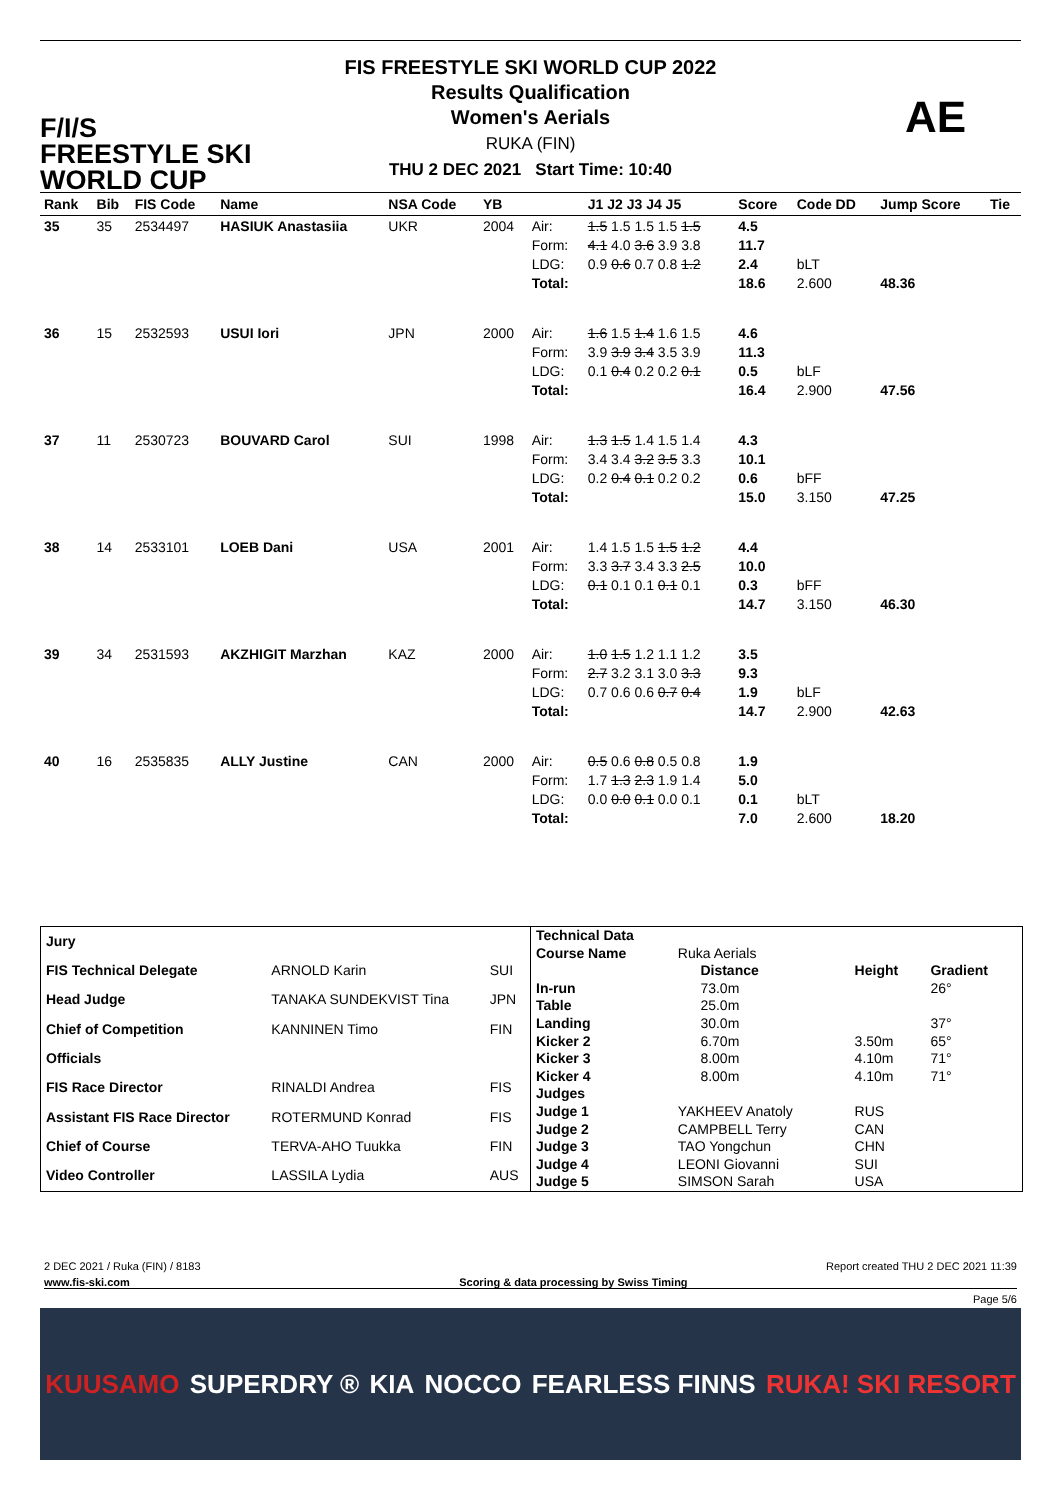F/I/S
FREESTYLE SKI
WORLD CUP
FIS FREESTYLE SKI WORLD CUP 2022
Results Qualification
Women's Aerials
RUKA (FIN)
THU 2 DEC 2021 Start Time: 10:40
AE
| Rank | Bib | FIS Code | Name | NSA Code | YB | | J1 J2 J3 J4 J5 | Score | Code DD | Jump Score | Tie |
| --- | --- | --- | --- | --- | --- | --- | --- | --- | --- | --- | --- |
| 35 | 35 | 2534497 | HASIUK Anastasiia | UKR | 2004 | Air: Form: LDG: Total: | 1.5 1.5 1.5 1.5 1.5 4.1 4.0 3.6 3.9 3.8 0.9 0.6 0.7 0.8 1.2 | 4.5 11.7 2.4 18.6 | bLT 2.600 | 48.36 | |
| 36 | 15 | 2532593 | USUI Iori | JPN | 2000 | Air: Form: LDG: Total: | 1.6 1.5 1.4 1.6 1.5 3.9 3.9 3.4 3.5 3.9 0.1 0.4 0.2 0.2 0.1 | 4.6 11.3 0.5 16.4 | bLF 2.900 | 47.56 | |
| 37 | 11 | 2530723 | BOUVARD Carol | SUI | 1998 | Air: Form: LDG: Total: | 1.3 1.5 1.4 1.5 1.4 3.4 3.4 3.2 3.5 3.3 0.2 0.4 0.1 0.2 0.2 | 4.3 10.1 0.6 15.0 | bFF 3.150 | 47.25 | |
| 38 | 14 | 2533101 | LOEB Dani | USA | 2001 | Air: Form: LDG: Total: | 1.4 1.5 1.5 1.5 1.2 3.3 3.7 3.4 3.3 2.5 0.1 0.1 0.1 0.1 0.1 | 4.4 10.0 0.3 14.7 | bFF 3.150 | 46.30 | |
| 39 | 34 | 2531593 | AKZHIGIT Marzhan | KAZ | 2000 | Air: Form: LDG: Total: | 1.0 1.5 1.2 1.1 1.2 2.7 3.2 3.1 3.0 3.3 0.7 0.6 0.6 0.7 0.4 | 3.5 9.3 1.9 14.7 | bLF 2.900 | 42.63 | |
| 40 | 16 | 2535835 | ALLY Justine | CAN | 2000 | Air: Form: LDG: Total: | 0.5 0.6 0.8 0.5 0.8 1.7 1.3 2.3 1.9 1.4 0.0 0.0 0.1 0.0 0.1 | 1.9 5.0 0.1 7.0 | bLT 2.600 | 18.20 | |
| Jury | | |
| FIS Technical Delegate | ARNOLD Karin | SUI |
| Head Judge | TANAKA SUNDEKVIST Tina | JPN |
| Chief of Competition | KANNINEN Timo | FIN |
| Officials | | |
| FIS Race Director | RINALDI Andrea | FIS |
| Assistant FIS Race Director | ROTERMUND Konrad | FIS |
| Chief of Course | TERVA-AHO Tuukka | FIN |
| Video Controller | LASSILA Lydia | AUS |
| Technical Data | | | | |
| Course Name | Ruka Aerials | | | |
| | | Distance | Height | Gradient |
| In-run | | 73.0m | | 26° |
| Table | | 25.0m | | |
| Landing | | 30.0m | | 37° |
| Kicker 2 | | 6.70m | 3.50m | 65° |
| Kicker 3 | | 8.00m | 4.10m | 71° |
| Kicker 4 | | 8.00m | 4.10m | 71° |
| Judges | | | | |
| Judge 1 | YAKHEEV Anatoly | | RUS | |
| Judge 2 | CAMPBELL Terry | | CAN | |
| Judge 3 | TAO Yongchun | | CHN | |
| Judge 4 | LEONI Giovanni | | SUI | |
| Judge 5 | SIMSON Sarah | | USA | |
2 DEC 2021 / Ruka (FIN) / 8183 Report created THU 2 DEC 2021 11:39
www.fis-ski.com Scoring & data processing by Swiss Timing
Page 5/6
KUUSAMO SUPERDRY ® KIA NOCCO FEARLESS FINNS RUKA! SKI RESORT